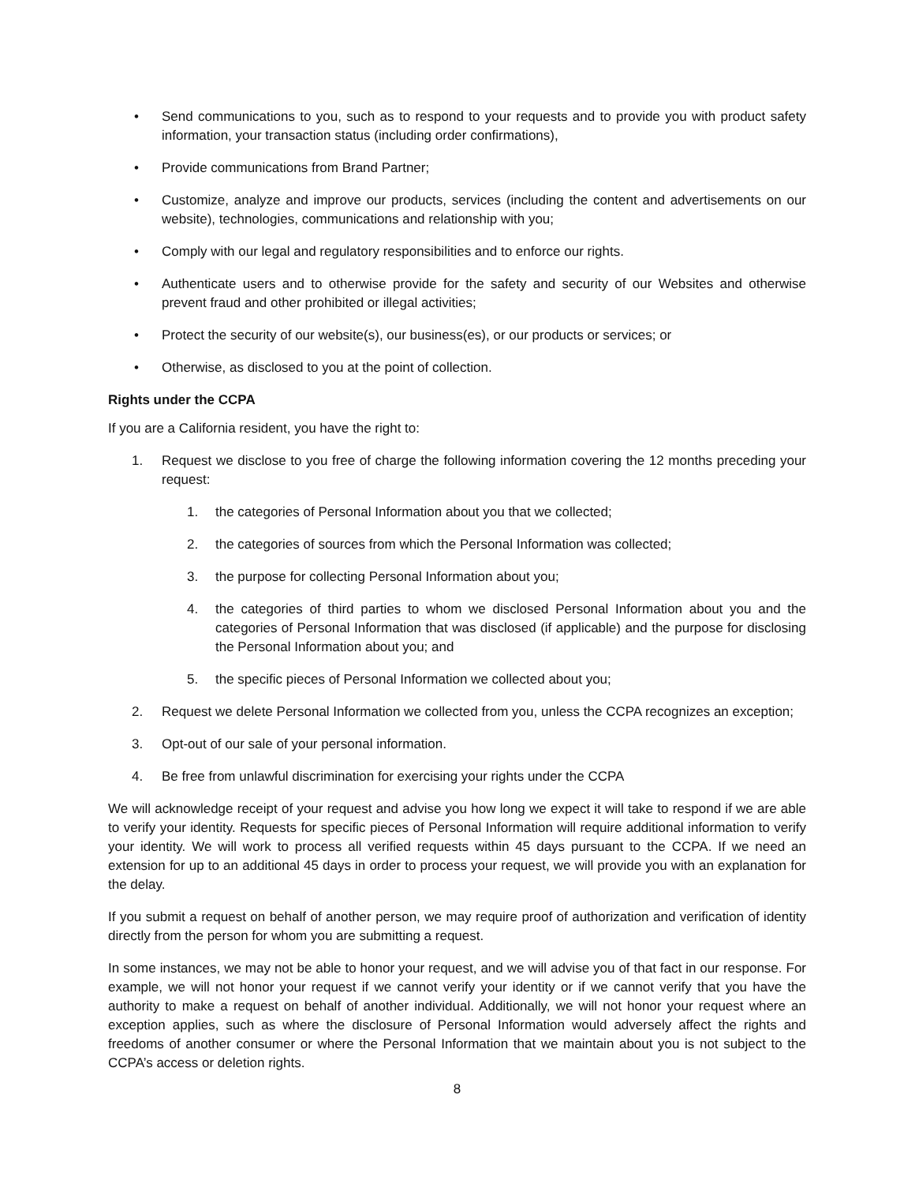• Send communications to you, such as to respond to your requests and to provide you with product safety information, your transaction status (including order confirmations),
• Provide communications from Brand Partner;
• Customize, analyze and improve our products, services (including the content and advertisements on our website), technologies, communications and relationship with you;
• Comply with our legal and regulatory responsibilities and to enforce our rights.
• Authenticate users and to otherwise provide for the safety and security of our Websites and otherwise prevent fraud and other prohibited or illegal activities;
• Protect the security of our website(s), our business(es), or our products or services; or
• Otherwise, as disclosed to you at the point of collection.
Rights under the CCPA
If you are a California resident, you have the right to:
1. Request we disclose to you free of charge the following information covering the 12 months preceding your request:
1. the categories of Personal Information about you that we collected;
2. the categories of sources from which the Personal Information was collected;
3. the purpose for collecting Personal Information about you;
4. the categories of third parties to whom we disclosed Personal Information about you and the categories of Personal Information that was disclosed (if applicable) and the purpose for disclosing the Personal Information about you; and
5. the specific pieces of Personal Information we collected about you;
2. Request we delete Personal Information we collected from you, unless the CCPA recognizes an exception;
3. Opt-out of our sale of your personal information.
4. Be free from unlawful discrimination for exercising your rights under the CCPA
We will acknowledge receipt of your request and advise you how long we expect it will take to respond if we are able to verify your identity. Requests for specific pieces of Personal Information will require additional information to verify your identity. We will work to process all verified requests within 45 days pursuant to the CCPA. If we need an extension for up to an additional 45 days in order to process your request, we will provide you with an explanation for the delay.
If you submit a request on behalf of another person, we may require proof of authorization and verification of identity directly from the person for whom you are submitting a request.
In some instances, we may not be able to honor your request, and we will advise you of that fact in our response. For example, we will not honor your request if we cannot verify your identity or if we cannot verify that you have the authority to make a request on behalf of another individual. Additionally, we will not honor your request where an exception applies, such as where the disclosure of Personal Information would adversely affect the rights and freedoms of another consumer or where the Personal Information that we maintain about you is not subject to the CCPA’s access or deletion rights.
8